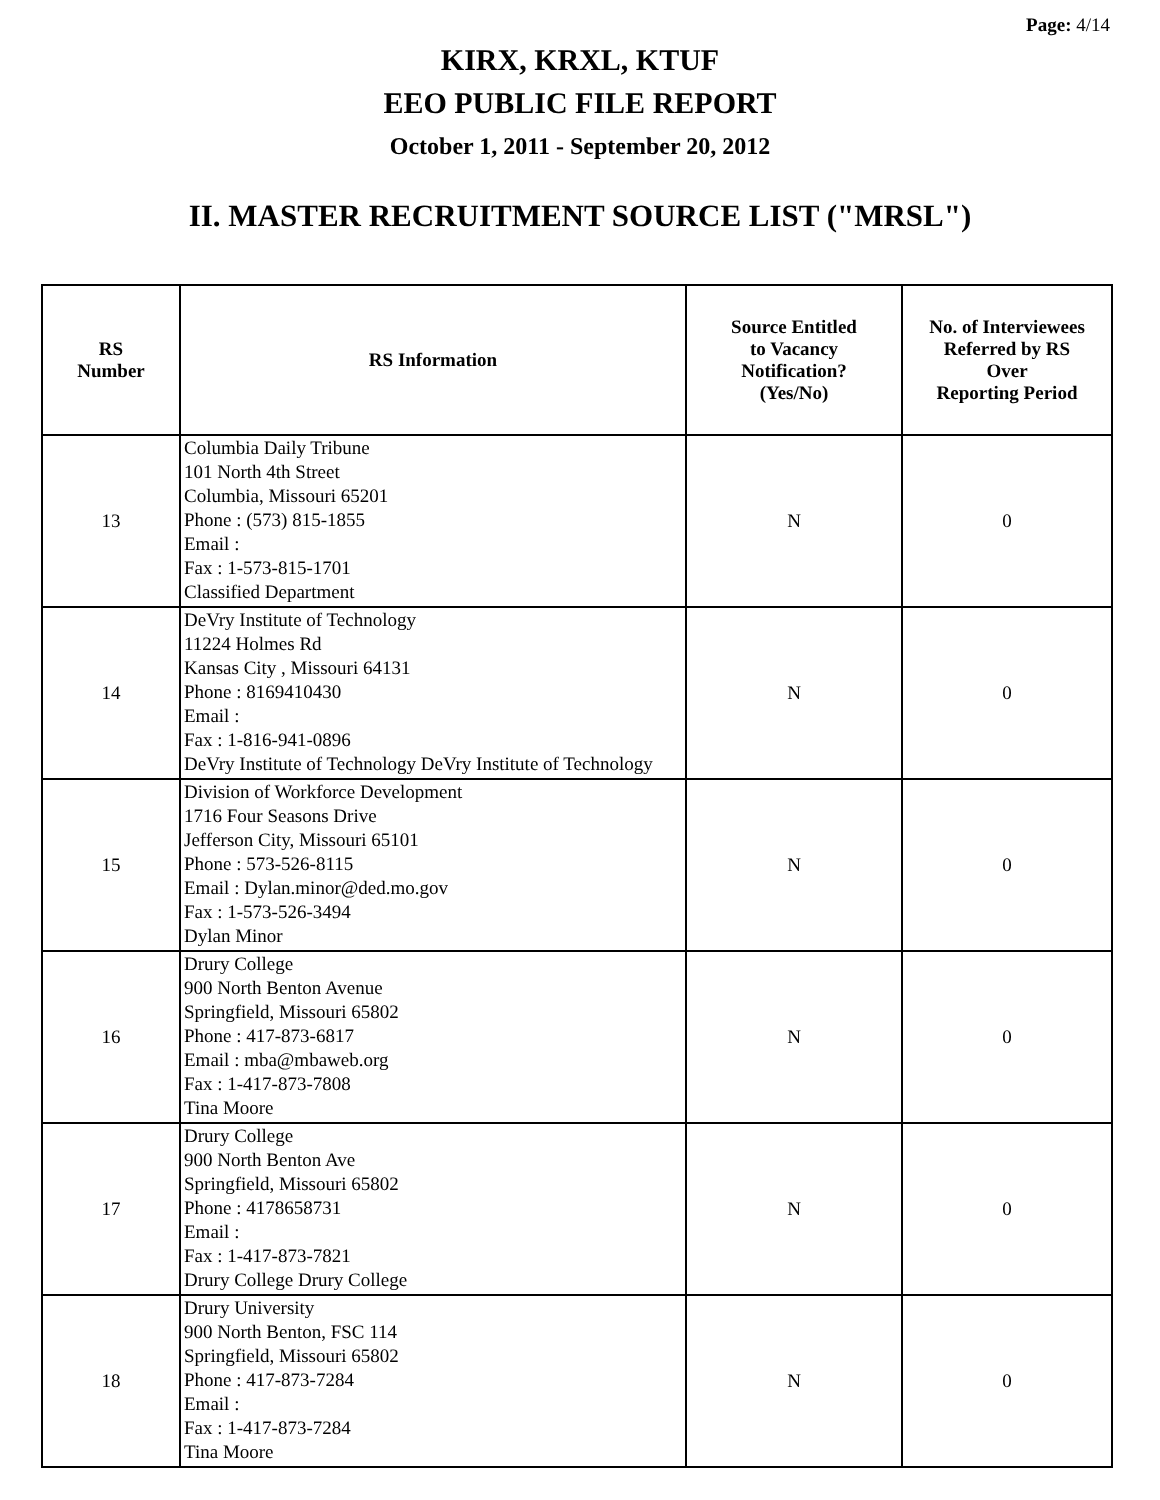Page: 4/14
KIRX, KRXL, KTUF
EEO PUBLIC FILE REPORT
October 1, 2011 - September 20, 2012
II. MASTER RECRUITMENT SOURCE LIST ("MRSL")
| RS Number | RS Information | Source Entitled to Vacancy Notification? (Yes/No) | No. of Interviewees Referred by RS Over Reporting Period |
| --- | --- | --- | --- |
| 13 | Columbia Daily Tribune 101 North 4th Street Columbia, Missouri 65201 Phone : (573) 815-1855 Email : Fax : 1-573-815-1701 Classified Department | N | 0 |
| 14 | DeVry Institute of Technology 11224 Holmes Rd Kansas City , Missouri 64131 Phone : 8169410430 Email : Fax : 1-816-941-0896 DeVry Institute of Technology DeVry Institute of Technology | N | 0 |
| 15 | Division of Workforce Development 1716 Four Seasons Drive Jefferson City, Missouri 65101 Phone : 573-526-8115 Email : Dylan.minor@ded.mo.gov Fax : 1-573-526-3494 Dylan Minor | N | 0 |
| 16 | Drury College 900 North Benton Avenue Springfield, Missouri 65802 Phone : 417-873-6817 Email : mba@mbaweb.org Fax : 1-417-873-7808 Tina Moore | N | 0 |
| 17 | Drury College 900 North Benton Ave Springfield, Missouri 65802 Phone : 4178658731 Email : Fax : 1-417-873-7821 Drury College Drury College | N | 0 |
| 18 | Drury University 900 North Benton, FSC 114 Springfield, Missouri 65802 Phone : 417-873-7284 Email : Fax : 1-417-873-7284 Tina Moore | N | 0 |